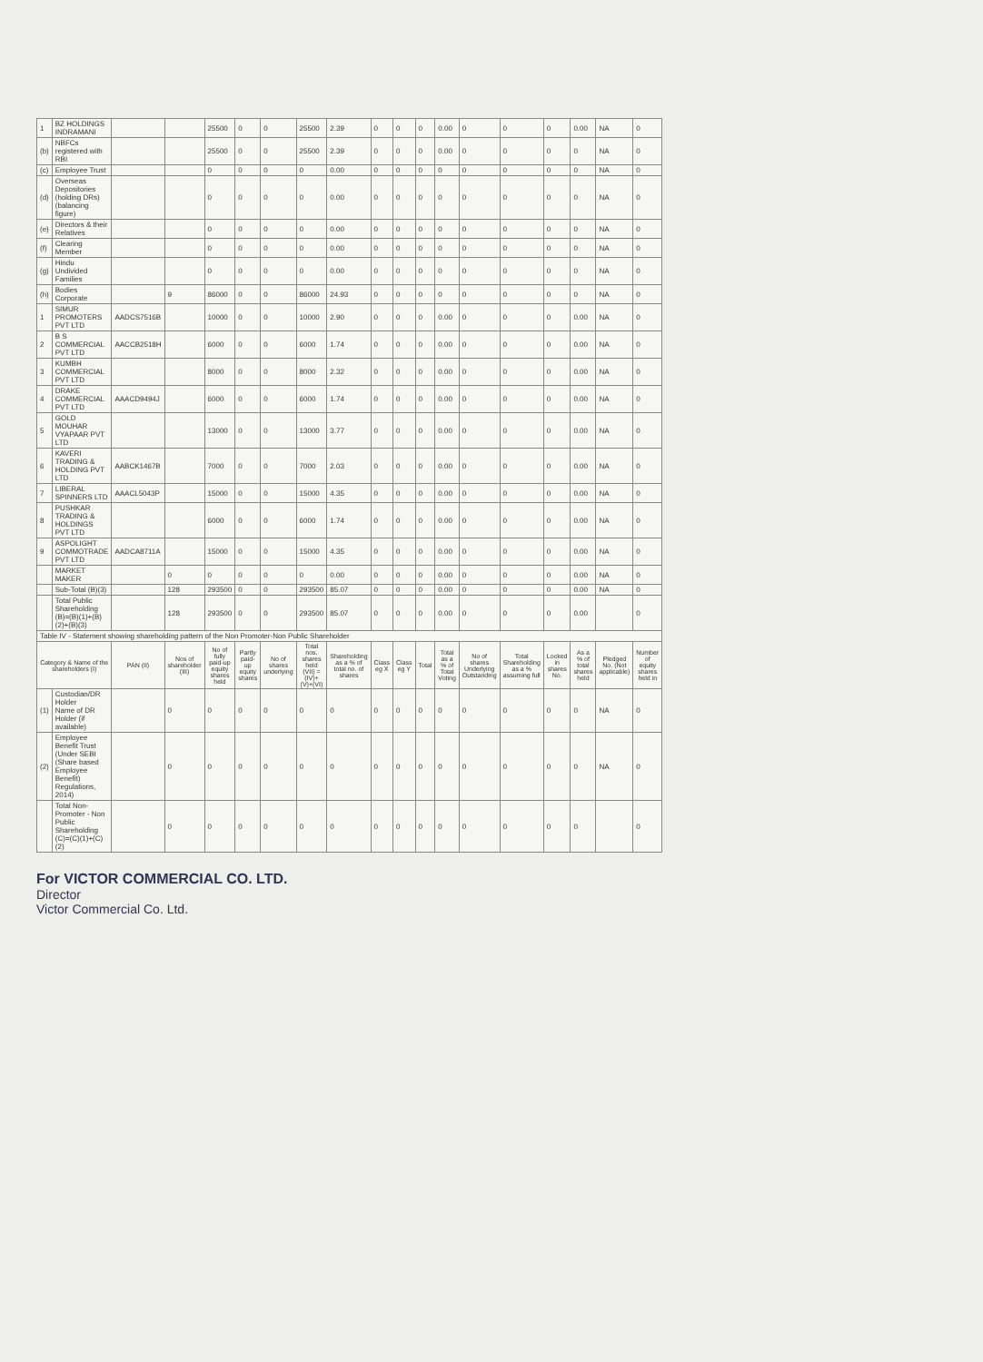| 1 | BZ HOLDINGS INDRAMANI | | | 25500 | 0 | 0 | 25500 | 2.39 | 0 | 0 | 0 | 0.00 | 0 | 0 | 0 | 0.00 | NA | 0 |
| (b) | NBFCs registered with RBI | | | 25500 | 0 | 0 | 25500 | 2.39 | 0 | 0 | 0 | 0.00 | 0 | 0 | 0 | 0 | NA | 0 |
| (c) | Employee Trust | | | 0 | 0 | 0 | 0 | 0.00 | 0 | 0 | 0 | 0 | 0 | 0 | 0 | 0 | NA | 0 |
| (d) | Overseas Depositories (holding DRs) (balancing figure) | | | 0 | 0 | 0 | 0 | 0.00 | 0 | 0 | 0 | 0 | 0 | 0 | 0 | 0 | NA | 0 |
| (e) | Directors & their Relatives | | | 0 | 0 | 0 | 0 | 0.00 | 0 | 0 | 0 | 0 | 0 | 0 | 0 | 0 | NA | 0 |
| (f) | Clearing Member | | | 0 | 0 | 0 | 0 | 0.00 | 0 | 0 | 0 | 0 | 0 | 0 | 0 | 0 | NA | 0 |
| (g) | Hindu Undivided Families | | | 0 | 0 | 0 | 0 | 0.00 | 0 | 0 | 0 | 0 | 0 | 0 | 0 | 0 | NA | 0 |
| (h) | Bodies Corporate | | 9 | 86000 | 0 | 0 | 86000 | 24.93 | 0 | 0 | 0 | 0 | 0 | 0 | 0 | 0 | NA | 0 |
| 1 | SIMUR PROMOTERS PVT LTD | AADCS7516B | | 10000 | 0 | 0 | 10000 | 2.90 | 0 | 0 | 0 | 0.00 | 0 | 0 | 0 | 0.00 | NA | 0 |
| 2 | B S COMMERCIAL PVT LTD | AACCB2518H | | 6000 | 0 | 0 | 6000 | 1.74 | 0 | 0 | 0 | 0.00 | 0 | 0 | 0 | 0.00 | NA | 0 |
| 3 | KUMBH COMMERCIAL PVT LTD | | | 8000 | 0 | 0 | 8000 | 2.32 | 0 | 0 | 0 | 0.00 | 0 | 0 | 0 | 0.00 | NA | 0 |
| 4 | DRAKE COMMERCIAL PVT LTD | AAACD9494J | | 6000 | 0 | 0 | 6000 | 1.74 | 0 | 0 | 0 | 0.00 | 0 | 0 | 0 | 0.00 | NA | 0 |
| 5 | GOLD MOUHAR VYAPAAR PVT LTD | | | 13000 | 0 | 0 | 13000 | 3.77 | 0 | 0 | 0 | 0.00 | 0 | 0 | 0 | 0.00 | NA | 0 |
| 6 | KAVERI TRADING & HOLDING PVT LTD | AABCK1467B | | 7000 | 0 | 0 | 7000 | 2.03 | 0 | 0 | 0 | 0.00 | 0 | 0 | 0 | 0.00 | NA | 0 |
| 7 | LIBERAL SPINNERS LTD | AAACL5043P | | 15000 | 0 | 0 | 15000 | 4.35 | 0 | 0 | 0 | 0.00 | 0 | 0 | 0 | 0.00 | NA | 0 |
| 8 | PUSHKAR TRADING & HOLDINGS PVT LTD | | | 6000 | 0 | 0 | 6000 | 1.74 | 0 | 0 | 0 | 0.00 | 0 | 0 | 0 | 0.00 | NA | 0 |
| 9 | ASPOLIGHT COMMOTRADE PVT LTD | AADCA8711A | | 15000 | 0 | 0 | 15000 | 4.35 | 0 | 0 | 0 | 0.00 | 0 | 0 | 0 | 0.00 | NA | 0 |
| | MARKET MAKER | | 0 | 0 | 0 | 0 | 0 | 0.00 | 0 | 0 | 0 | 0.00 | 0 | 0 | 0 | 0.00 | NA | 0 |
| | Sub-Total (B)(3) | | 128 | 293500 | 0 | 0 | 293500 | 85.07 | 0 | 0 | 0 | 0.00 | 0 | 0 | 0 | 0.00 | NA | 0 |
| | Total Public Shareholding (B)=(B)(1)+(B)(2)+(B)(3) | | 128 | 293500 | 0 | 0 | 293500 | 85.07 | 0 | 0 | 0 | 0.00 | 0 | 0 | 0 | 0.00 | | 0 |
| Table IV - Statement showing shareholding pattern of the Non Promoter-Non Public Shareholder | | | | | | | | | | | | | | | | | | |
| Category & Name of the shareholders (I) | | PAN (II) | Nos of shareholder (III) | No of fully paid-up equity shares held | Partly paid-up equity shares | No of shares underlying | Total nos. shares held (VII) = (IV)+(V)+(VI) | Shareholding as a % of total no. of shares | Class eg X | Class eg Y | Total | Total as a % of Total Voting | No of shares Underlying Outstanding | Total Shareholding as a % assuming full | Locked in shares No. | As a % of total shares held | Pledged No. (Not applicable) | Number of equity shares held in |
| (1) | Custodian/DR Holder Name of DR Holder (if available) | | 0 | 0 | 0 | 0 | 0 | 0 | 0 | 0 | 0 | 0 | 0 | 0 | 0 | 0 | NA | 0 |
| (2) | Employee Benefit Trust (Under SEBI (Share based Employee Benefit) Regulations, 2014) | | 0 | 0 | 0 | 0 | 0 | 0 | 0 | 0 | 0 | 0 | 0 | 0 | 0 | 0 | NA | 0 |
| | Total Non-Promoter - Non Public Shareholding (C)=(C)(1)+(C)(2) | | 0 | 0 | 0 | 0 | 0 | 0 | 0 | 0 | 0 | 0 | 0 | 0 | 0 | 0 | | 0 |
For VICTOR COMMERCIAL CO. LTD.
Director
Victor Commercial Co. Ltd.